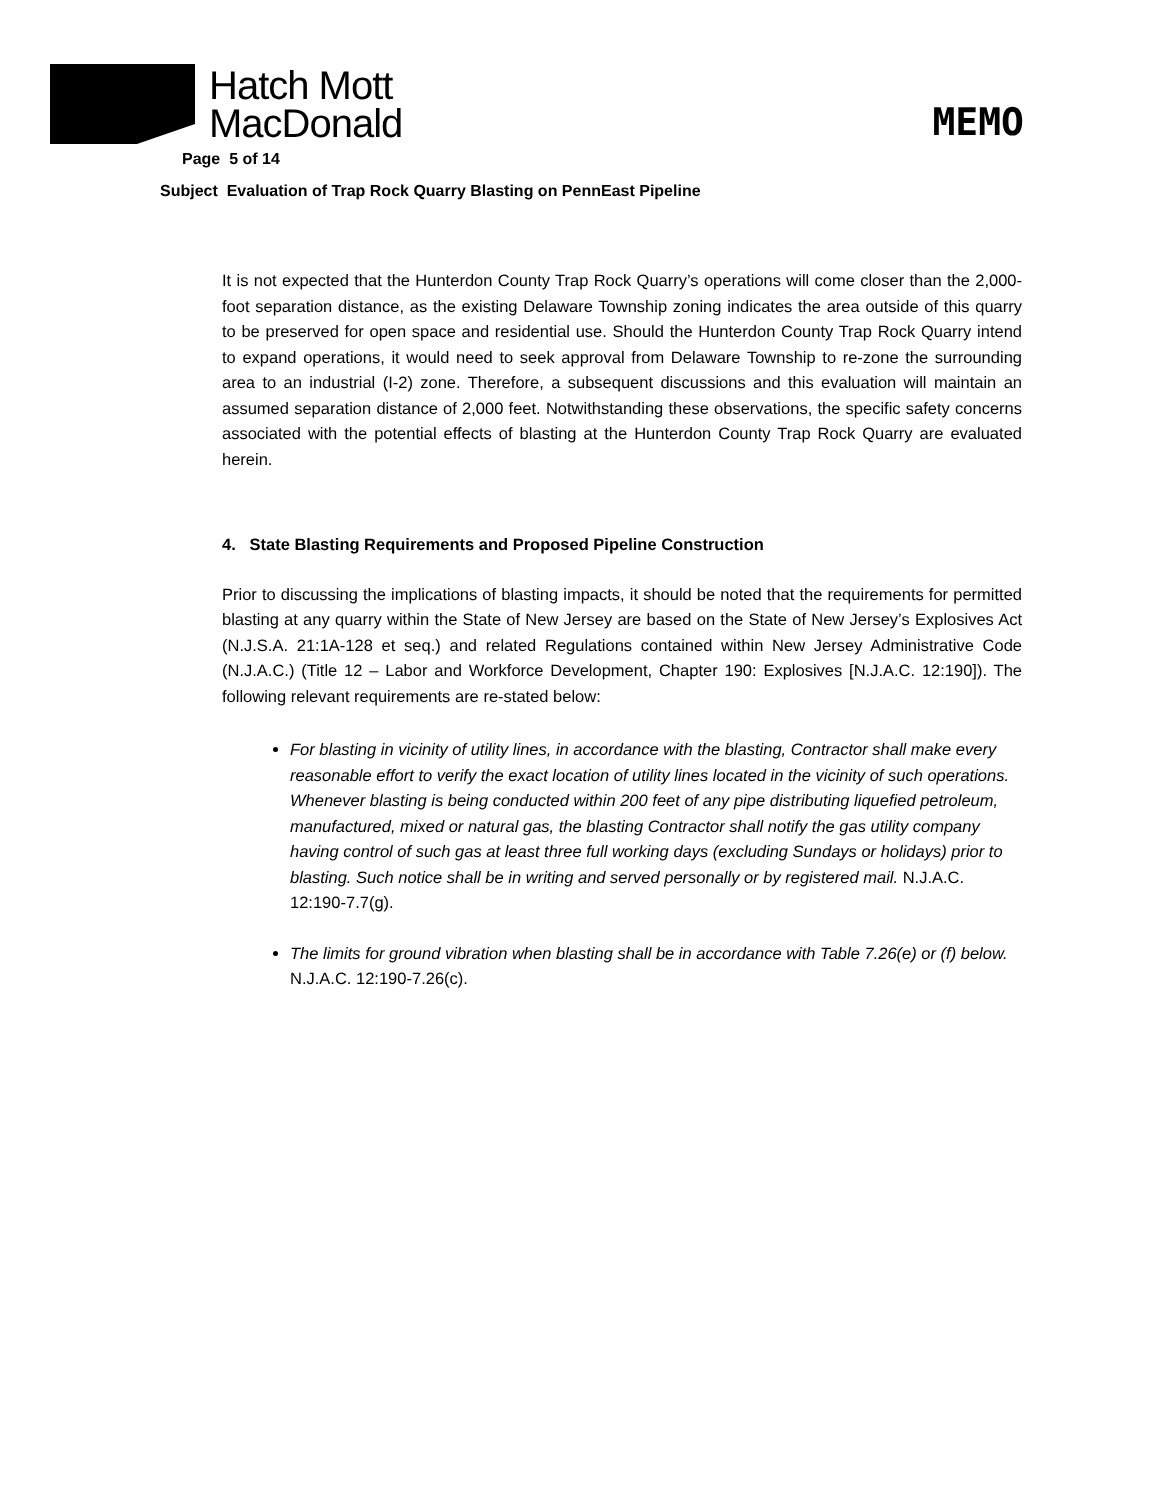Hatch Mott
MacDonald
MEMO
Page 5 of 14
Subject Evaluation of Trap Rock Quarry Blasting on PennEast Pipeline
It is not expected that the Hunterdon County Trap Rock Quarry’s operations will come closer than the 2,000-foot separation distance, as the existing Delaware Township zoning indicates the area outside of this quarry to be preserved for open space and residential use. Should the Hunterdon County Trap Rock Quarry intend to expand operations, it would need to seek approval from Delaware Township to re-zone the surrounding area to an industrial (I-2) zone. Therefore, a subsequent discussions and this evaluation will maintain an assumed separation distance of 2,000 feet. Notwithstanding these observations, the specific safety concerns associated with the potential effects of blasting at the Hunterdon County Trap Rock Quarry are evaluated herein.
4. State Blasting Requirements and Proposed Pipeline Construction
Prior to discussing the implications of blasting impacts, it should be noted that the requirements for permitted blasting at any quarry within the State of New Jersey are based on the State of New Jersey’s Explosives Act (N.J.S.A. 21:1A-128 et seq.) and related Regulations contained within New Jersey Administrative Code (N.J.A.C.) (Title 12 – Labor and Workforce Development, Chapter 190: Explosives [N.J.A.C. 12:190]). The following relevant requirements are re-stated below:
For blasting in vicinity of utility lines, in accordance with the blasting, Contractor shall make every reasonable effort to verify the exact location of utility lines located in the vicinity of such operations. Whenever blasting is being conducted within 200 feet of any pipe distributing liquefied petroleum, manufactured, mixed or natural gas, the blasting Contractor shall notify the gas utility company having control of such gas at least three full working days (excluding Sundays or holidays) prior to blasting. Such notice shall be in writing and served personally or by registered mail. N.J.A.C. 12:190-7.7(g).
The limits for ground vibration when blasting shall be in accordance with Table 7.26(e) or (f) below. N.J.A.C. 12:190-7.26(c).